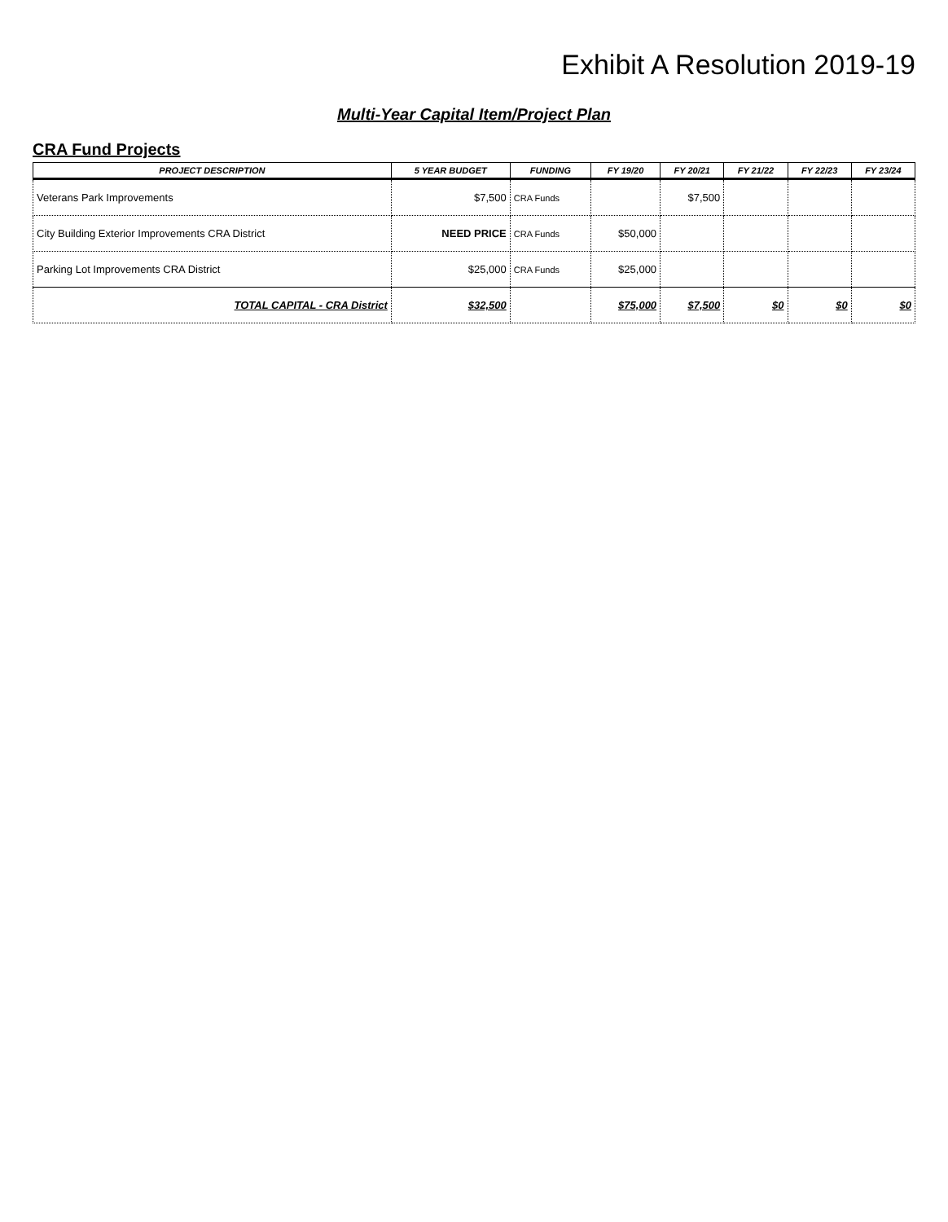Exhibit A Resolution 2019-19
Multi-Year Capital Item/Project Plan
CRA Fund Projects
| PROJECT DESCRIPTION | 5 YEAR BUDGET | FUNDING | FY 19/20 | FY 20/21 | FY 21/22 | FY 22/23 | FY 23/24 |
| --- | --- | --- | --- | --- | --- | --- | --- |
| Veterans Park Improvements | $7,500 | CRA Funds | | $7,500 | | | |
| City Building Exterior Improvements CRA District | NEED PRICE | CRA Funds | $50,000 | | | | |
| Parking Lot Improvements CRA District | $25,000 | CRA Funds | $25,000 | | | | |
| TOTAL CAPITAL - CRA District | $32,500 | | $75,000 | $7,500 | $0 | $0 | $0 |